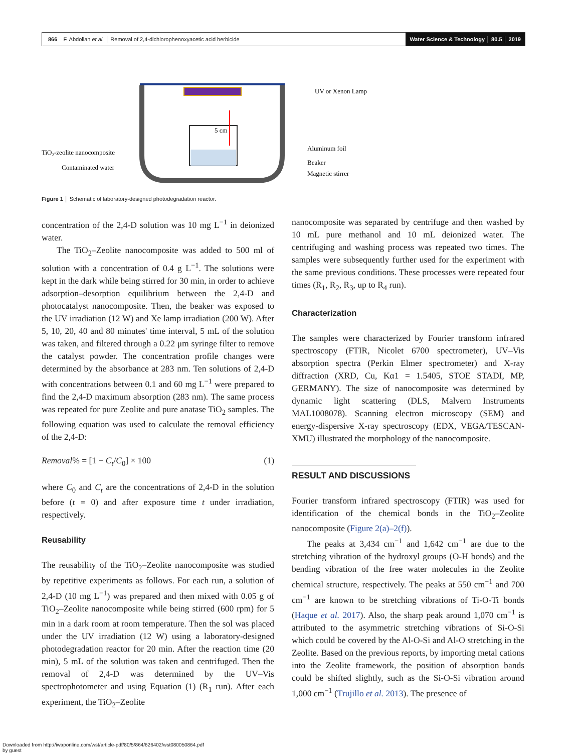866 F. Abdollah et al. │ Removal of 2,4-dichlorophenoxyacetic acid herbicide
Water Science & Technology │ 80.5 │ 2019
5 cm
UV or Xenon Lamp
Aluminum foil
Beaker
Magnetic stirrer
TiO₂-zeolite nanocomposite
Contaminated water
Figure 1 │ Schematic of laboratory-designed photodegradation reactor.
concentration of the 2,4-D solution was 10 mg L<sup>−1</sup> in deionized water.
The TiO<sub>2</sub>–Zeolite nanocomposite was added to 500 ml of solution with a concentration of 0.4 g L<sup>−1</sup>. The solutions were kept in the dark while being stirred for 30 min, in order to achieve adsorption–desorption equilibrium between the 2,4-D and photocatalyst nanocomposite. Then, the beaker was exposed to the UV irradiation (12 W) and Xe lamp irradiation (200 W). After 5, 10, 20, 40 and 80 minutes' time interval, 5 mL of the solution was taken, and filtered through a 0.22 μm syringe filter to remove the catalyst powder. The concentration profile changes were determined by the absorbance at 283 nm. Ten solutions of 2,4-D with concentrations between 0.1 and 60 mg L<sup>−1</sup> were prepared to find the 2,4-D maximum absorption (283 nm). The same process was repeated for pure Zeolite and pure anatase TiO<sub>2</sub> samples. The following equation was used to calculate the removal efficiency of the 2,4-D:
Removal% = [1 − C<sub>t</sub>/C<sub>0</sub>] × 100 (1)
where C<sub>0</sub> and C<sub>t</sub> are the concentrations of 2,4-D in the solution before (t = 0) and after exposure time t under irradiation, respectively.
Reusability
The reusability of the TiO<sub>2</sub>–Zeolite nanocomposite was studied by repetitive experiments as follows. For each run, a solution of 2,4-D (10 mg L<sup>−1</sup>) was prepared and then mixed with 0.05 g of TiO<sub>2</sub>–Zeolite nanocomposite while being stirred (600 rpm) for 5 min in a dark room at room temperature. Then the sol was placed under the UV irradiation (12 W) using a laboratory-designed photodegradation reactor for 20 min. After the reaction time (20 min), 5 mL of the solution was taken and centrifuged. Then the removal of 2,4-D was determined by the UV–Vis spectrophotometer and using Equation (1) (R<sub>1</sub> run). After each experiment, the TiO<sub>2</sub>–Zeolite
nanocomposite was separated by centrifuge and then washed by 10 mL pure methanol and 10 mL deionized water. The centrifuging and washing process was repeated two times. The samples were subsequently further used for the experiment with the same previous conditions. These processes were repeated four times (R<sub>1</sub>, R<sub>2</sub>, R<sub>3</sub>, up to R<sub>4</sub> run).
Characterization
The samples were characterized by Fourier transform infrared spectroscopy (FTIR, Nicolet 6700 spectrometer), UV–Vis absorption spectra (Perkin Elmer spectrometer) and X-ray diffraction (XRD, Cu, Kα1 = 1.5405, STOE STADI, MP, GERMANY). The size of nanocomposite was determined by dynamic light scattering (DLS, Malvern Instruments MAL1008078). Scanning electron microscopy (SEM) and energy-dispersive X-ray spectroscopy (EDX, VEGA/TESCAN-XMU) illustrated the morphology of the nanocomposite.
RESULT AND DISCUSSIONS
Fourier transform infrared spectroscopy (FTIR) was used for identification of the chemical bonds in the TiO<sub>2</sub>–Zeolite nanocomposite (Figure 2(a)–2(f)).
The peaks at 3,434 cm<sup>−1</sup> and 1,642 cm<sup>−1</sup> are due to the stretching vibration of the hydroxyl groups (O-H bonds) and the bending vibration of the free water molecules in the Zeolite chemical structure, respectively. The peaks at 550 cm<sup>−1</sup> and 700 cm<sup>−1</sup> are known to be stretching vibrations of Ti-O-Ti bonds (Haque et al. 2017). Also, the sharp peak around 1,070 cm<sup>−1</sup> is attributed to the asymmetric stretching vibrations of Si-O-Si which could be covered by the Al-O-Si and Al-O stretching in the Zeolite. Based on the previous reports, by importing metal cations into the Zeolite framework, the position of absorption bands could be shifted slightly, such as the Si-O-Si vibration around 1,000 cm<sup>−1</sup> (Trujillo et al. 2013). The presence of
Downloaded from http://iwaponline.com/wst/article-pdf/80/5/864/626402/wst080050864.pdf
by guest